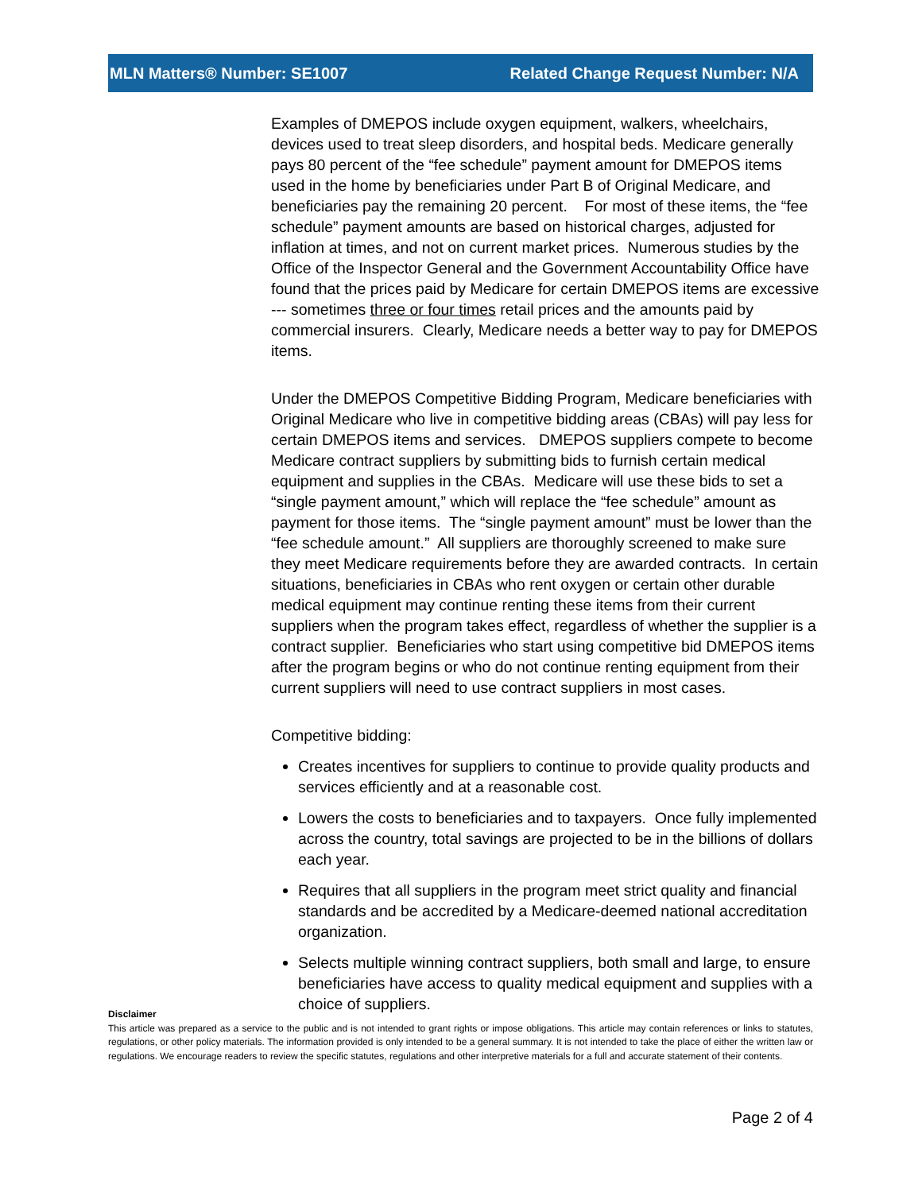MLN Matters® Number: SE1007 Related Change Request Number: N/A
Examples of DMEPOS include oxygen equipment, walkers, wheelchairs, devices used to treat sleep disorders, and hospital beds. Medicare generally pays 80 percent of the “fee schedule” payment amount for DMEPOS items used in the home by beneficiaries under Part B of Original Medicare, and beneficiaries pay the remaining 20 percent. For most of these items, the “fee schedule” payment amounts are based on historical charges, adjusted for inflation at times, and not on current market prices. Numerous studies by the Office of the Inspector General and the Government Accountability Office have found that the prices paid by Medicare for certain DMEPOS items are excessive --- sometimes three or four times retail prices and the amounts paid by commercial insurers. Clearly, Medicare needs a better way to pay for DMEPOS items.
Under the DMEPOS Competitive Bidding Program, Medicare beneficiaries with Original Medicare who live in competitive bidding areas (CBAs) will pay less for certain DMEPOS items and services. DMEPOS suppliers compete to become Medicare contract suppliers by submitting bids to furnish certain medical equipment and supplies in the CBAs. Medicare will use these bids to set a “single payment amount,” which will replace the “fee schedule” amount as payment for those items. The “single payment amount” must be lower than the “fee schedule amount.” All suppliers are thoroughly screened to make sure they meet Medicare requirements before they are awarded contracts. In certain situations, beneficiaries in CBAs who rent oxygen or certain other durable medical equipment may continue renting these items from their current suppliers when the program takes effect, regardless of whether the supplier is a contract supplier. Beneficiaries who start using competitive bid DMEPOS items after the program begins or who do not continue renting equipment from their current suppliers will need to use contract suppliers in most cases.
Competitive bidding:
Creates incentives for suppliers to continue to provide quality products and services efficiently and at a reasonable cost.
Lowers the costs to beneficiaries and to taxpayers. Once fully implemented across the country, total savings are projected to be in the billions of dollars each year.
Requires that all suppliers in the program meet strict quality and financial standards and be accredited by a Medicare-deemed national accreditation organization.
Selects multiple winning contract suppliers, both small and large, to ensure beneficiaries have access to quality medical equipment and supplies with a choice of suppliers.
Disclaimer
This article was prepared as a service to the public and is not intended to grant rights or impose obligations. This article may contain references or links to statutes, regulations, or other policy materials. The information provided is only intended to be a general summary. It is not intended to take the place of either the written law or regulations. We encourage readers to review the specific statutes, regulations and other interpretive materials for a full and accurate statement of their contents.
Page 2 of 4